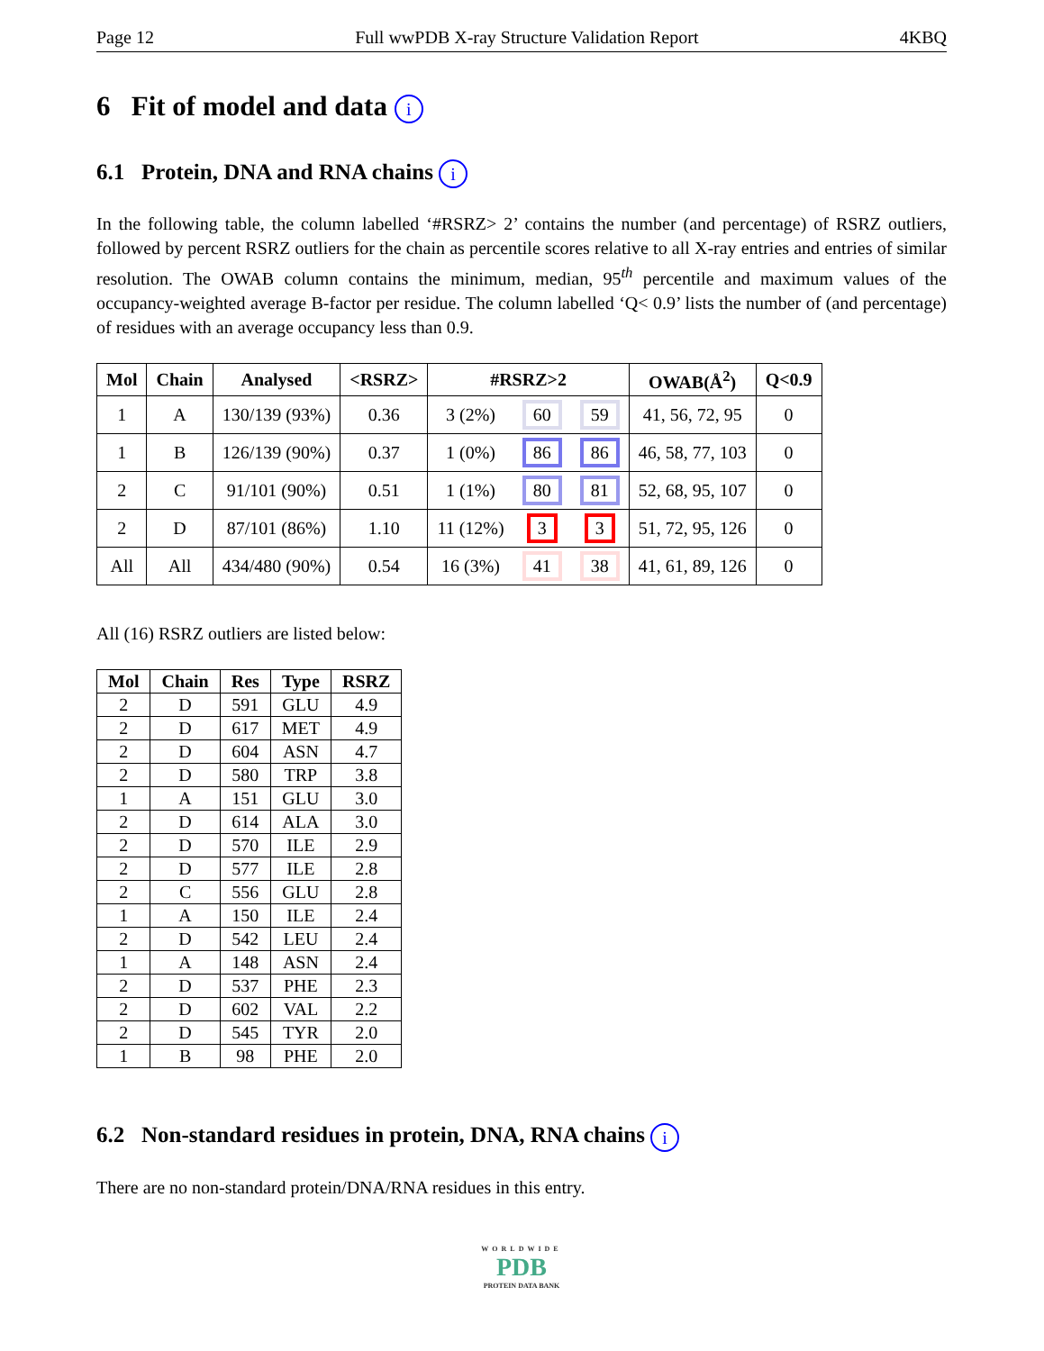Page 12 Full wwPDB X-ray Structure Validation Report 4KBQ
6 Fit of model and data i
6.1 Protein, DNA and RNA chains i
In the following table, the column labelled ‘#RSRZ> 2’ contains the number (and percentage) of RSRZ outliers, followed by percent RSRZ outliers for the chain as percentile scores relative to all X-ray entries and entries of similar resolution. The OWAB column contains the minimum, median, 95<sup>th</sup> percentile and maximum values of the occupancy-weighted average B-factor per residue. The column labelled ‘Q< 0.9’ lists the number of (and percentage) of residues with an average occupancy less than 0.9.
| Mol | Chain | Analysed | <RSRZ> | #RSRZ>2 | | | OWAB(Å<sup>2</sup>) | Q<0.9 |
| --- | --- | --- | --- | --- | --- | --- | --- | --- |
| 1 | A | 130/139 (93%) | 0.36 | 3 (2%) | 60 | 59 | 41, 56, 72, 95 | 0 |
| 1 | B | 126/139 (90%) | 0.37 | 1 (0%) | 86 | 86 | 46, 58, 77, 103 | 0 |
| 2 | C | 91/101 (90%) | 0.51 | 1 (1%) | 80 | 81 | 52, 68, 95, 107 | 0 |
| 2 | D | 87/101 (86%) | 1.10 | 11 (12%) | 3 | 3 | 51, 72, 95, 126 | 0 |
| All | All | 434/480 (90%) | 0.54 | 16 (3%) | 41 | 38 | 41, 61, 89, 126 | 0 |
All (16) RSRZ outliers are listed below:
| Mol | Chain | Res | Type | RSRZ |
| --- | --- | --- | --- | --- |
| 2 | D | 591 | GLU | 4.9 |
| 2 | D | 617 | MET | 4.9 |
| 2 | D | 604 | ASN | 4.7 |
| 2 | D | 580 | TRP | 3.8 |
| 1 | A | 151 | GLU | 3.0 |
| 2 | D | 614 | ALA | 3.0 |
| 2 | D | 570 | ILE | 2.9 |
| 2 | D | 577 | ILE | 2.8 |
| 2 | C | 556 | GLU | 2.8 |
| 1 | A | 150 | ILE | 2.4 |
| 2 | D | 542 | LEU | 2.4 |
| 1 | A | 148 | ASN | 2.4 |
| 2 | D | 537 | PHE | 2.3 |
| 2 | D | 602 | VAL | 2.2 |
| 2 | D | 545 | TYR | 2.0 |
| 1 | B | 98 | PHE | 2.0 |
6.2 Non-standard residues in protein, DNA, RNA chains i
There are no non-standard protein/DNA/RNA residues in this entry.
WORLDWIDE
PDB
PROTEIN DATA BANK